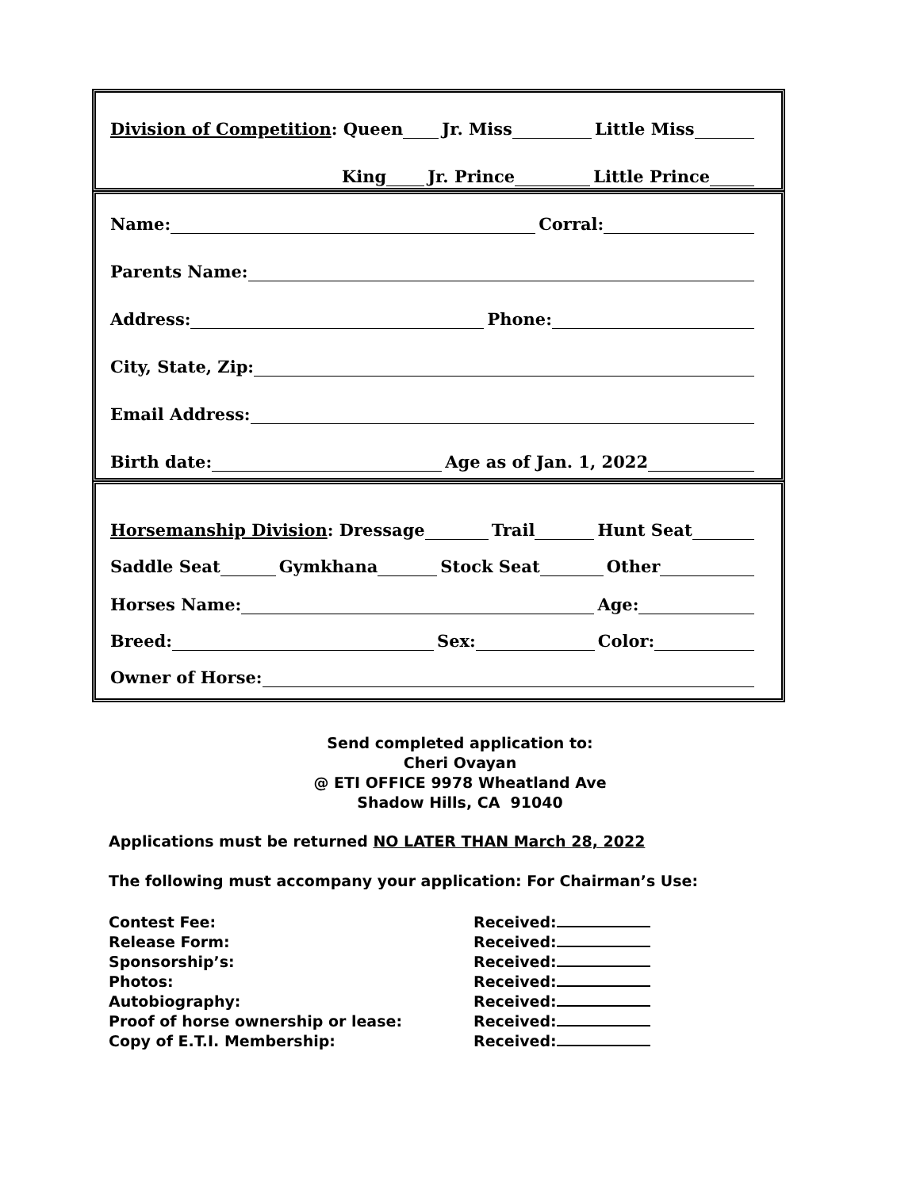Division of Competition: Queen
Jr. Miss
Little Miss
King
Jr. Prince
Little Prince
Name:
Corral:
Parents Name:
Address:
Phone:
City, State, Zip:
Email Address:
Birth date:
Age as of Jan. 1, 2022
Horsemanship Division: Dressage
Trail
Hunt Seat
Saddle Seat
Gymkhana
Stock Seat
Other
Horses Name:
Age:
Breed:
Sex:
Color:
Owner of Horse:
Send completed application to:
Cheri Ovayan
@ ETI OFFICE 9978 Wheatland Ave
Shadow Hills, CA 91040
Applications must be returned NO LATER THAN March 28, 2022
The following must accompany your application: For Chairman’s Use:
Contest Fee:
Release Form:
Sponsorship’s:
Photos:
Autobiography:
Proof of horse ownership or lease:
Copy of E.T.I. Membership:
Received:
Received:
Received:
Received:
Received:
Received:
Received: